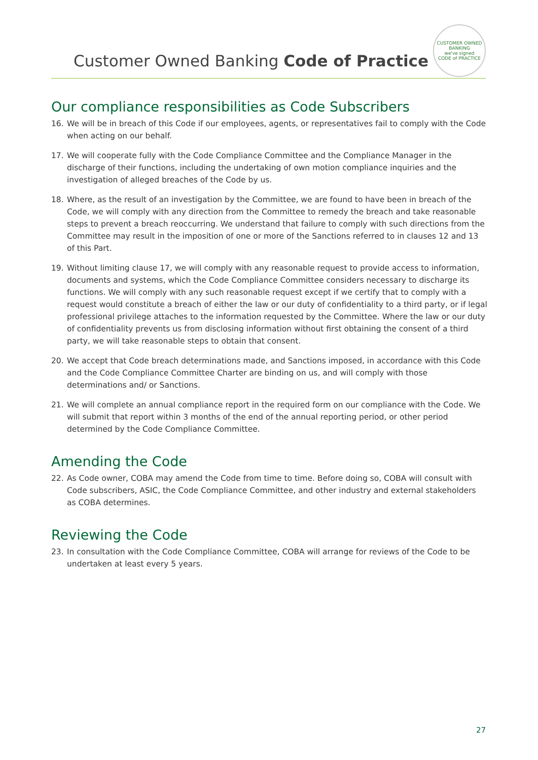Customer Owned Banking Code of Practice
CUSTOMER OWNED BANKING
we've signed
CODE of PRACTICE
Our compliance responsibilities as Code Subscribers
16. We will be in breach of this Code if our employees, agents, or representatives fail to comply with the Code when acting on our behalf.
17. We will cooperate fully with the Code Compliance Committee and the Compliance Manager in the discharge of their functions, including the undertaking of own motion compliance inquiries and the investigation of alleged breaches of the Code by us.
18. Where, as the result of an investigation by the Committee, we are found to have been in breach of the Code, we will comply with any direction from the Committee to remedy the breach and take reasonable steps to prevent a breach reoccurring. We understand that failure to comply with such directions from the Committee may result in the imposition of one or more of the Sanctions referred to in clauses 12 and 13 of this Part.
19. Without limiting clause 17, we will comply with any reasonable request to provide access to information, documents and systems, which the Code Compliance Committee considers necessary to discharge its functions. We will comply with any such reasonable request except if we certify that to comply with a request would constitute a breach of either the law or our duty of confidentiality to a third party, or if legal professional privilege attaches to the information requested by the Committee. Where the law or our duty of confidentiality prevents us from disclosing information without first obtaining the consent of a third party, we will take reasonable steps to obtain that consent.
20. We accept that Code breach determinations made, and Sanctions imposed, in accordance with this Code and the Code Compliance Committee Charter are binding on us, and will comply with those determinations and/ or Sanctions.
21. We will complete an annual compliance report in the required form on our compliance with the Code. We will submit that report within 3 months of the end of the annual reporting period, or other period determined by the Code Compliance Committee.
Amending the Code
22. As Code owner, COBA may amend the Code from time to time. Before doing so, COBA will consult with Code subscribers, ASIC, the Code Compliance Committee, and other industry and external stakeholders as COBA determines.
Reviewing the Code
23. In consultation with the Code Compliance Committee, COBA will arrange for reviews of the Code to be undertaken at least every 5 years.
27